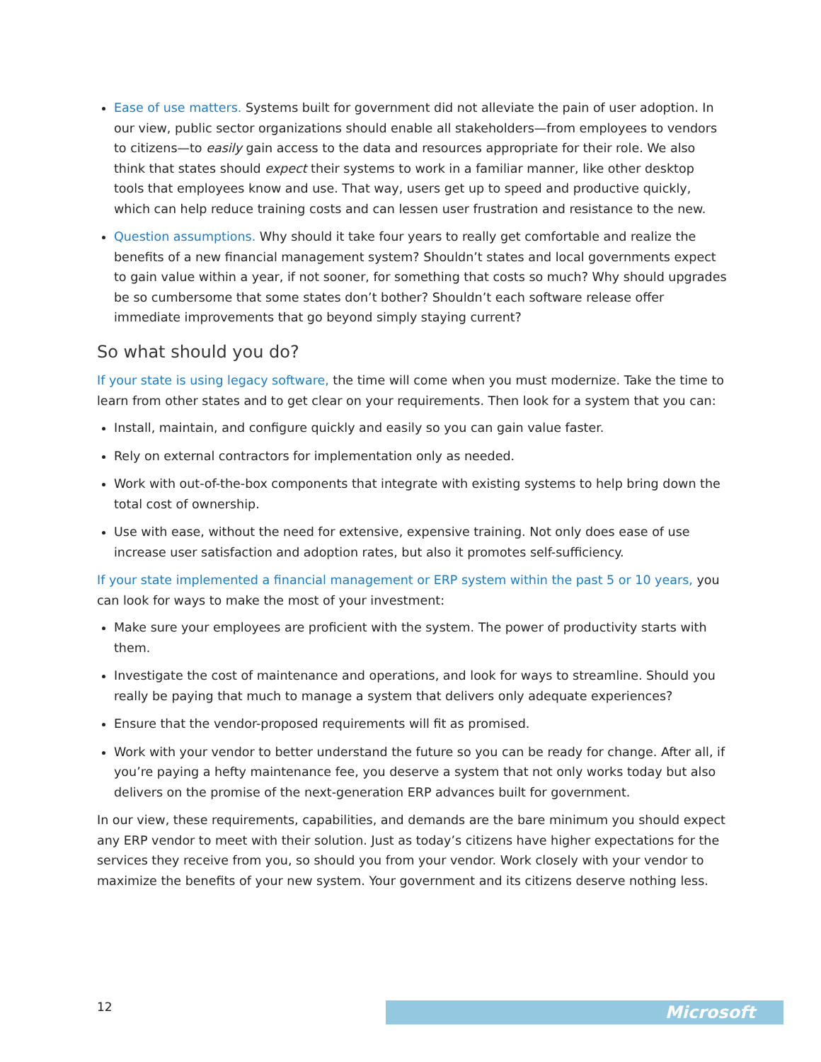Ease of use matters. Systems built for government did not alleviate the pain of user adoption. In our view, public sector organizations should enable all stakeholders—from employees to vendors to citizens—to easily gain access to the data and resources appropriate for their role. We also think that states should expect their systems to work in a familiar manner, like other desktop tools that employees know and use. That way, users get up to speed and productive quickly, which can help reduce training costs and can lessen user frustration and resistance to the new.
Question assumptions. Why should it take four years to really get comfortable and realize the benefits of a new financial management system? Shouldn’t states and local governments expect to gain value within a year, if not sooner, for something that costs so much? Why should upgrades be so cumbersome that some states don’t bother? Shouldn’t each software release offer immediate improvements that go beyond simply staying current?
So what should you do?
If your state is using legacy software, the time will come when you must modernize. Take the time to learn from other states and to get clear on your requirements. Then look for a system that you can:
Install, maintain, and configure quickly and easily so you can gain value faster.
Rely on external contractors for implementation only as needed.
Work with out-of-the-box components that integrate with existing systems to help bring down the total cost of ownership.
Use with ease, without the need for extensive, expensive training. Not only does ease of use increase user satisfaction and adoption rates, but also it promotes self-sufficiency.
If your state implemented a financial management or ERP system within the past 5 or 10 years, you can look for ways to make the most of your investment:
Make sure your employees are proficient with the system. The power of productivity starts with them.
Investigate the cost of maintenance and operations, and look for ways to streamline. Should you really be paying that much to manage a system that delivers only adequate experiences?
Ensure that the vendor-proposed requirements will fit as promised.
Work with your vendor to better understand the future so you can be ready for change. After all, if you’re paying a hefty maintenance fee, you deserve a system that not only works today but also delivers on the promise of the next-generation ERP advances built for government.
In our view, these requirements, capabilities, and demands are the bare minimum you should expect any ERP vendor to meet with their solution. Just as today’s citizens have higher expectations for the services they receive from you, so should you from your vendor. Work closely with your vendor to maximize the benefits of your new system. Your government and its citizens deserve nothing less.
12 Microsoft